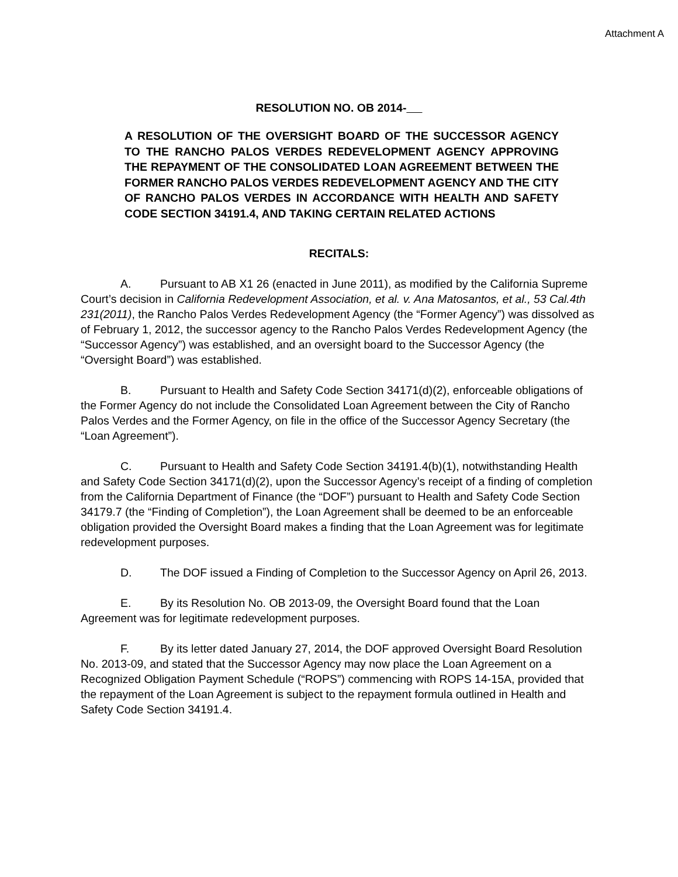Attachment A
RESOLUTION NO. OB 2014-
A RESOLUTION OF THE OVERSIGHT BOARD OF THE SUCCESSOR AGENCY TO THE RANCHO PALOS VERDES REDEVELOPMENT AGENCY APPROVING THE REPAYMENT OF THE CONSOLIDATED LOAN AGREEMENT BETWEEN THE FORMER RANCHO PALOS VERDES REDEVELOPMENT AGENCY AND THE CITY OF RANCHO PALOS VERDES IN ACCORDANCE WITH HEALTH AND SAFETY CODE SECTION 34191.4, AND TAKING CERTAIN RELATED ACTIONS
RECITALS:
A. Pursuant to AB X1 26 (enacted in June 2011), as modified by the California Supreme Court’s decision in California Redevelopment Association, et al. v. Ana Matosantos, et al., 53 Cal.4th 231(2011), the Rancho Palos Verdes Redevelopment Agency (the “Former Agency”) was dissolved as of February 1, 2012, the successor agency to the Rancho Palos Verdes Redevelopment Agency (the “Successor Agency”) was established, and an oversight board to the Successor Agency (the “Oversight Board”) was established.
B. Pursuant to Health and Safety Code Section 34171(d)(2), enforceable obligations of the Former Agency do not include the Consolidated Loan Agreement between the City of Rancho Palos Verdes and the Former Agency, on file in the office of the Successor Agency Secretary (the “Loan Agreement”).
C. Pursuant to Health and Safety Code Section 34191.4(b)(1), notwithstanding Health and Safety Code Section 34171(d)(2), upon the Successor Agency’s receipt of a finding of completion from the California Department of Finance (the “DOF”) pursuant to Health and Safety Code Section 34179.7 (the “Finding of Completion”), the Loan Agreement shall be deemed to be an enforceable obligation provided the Oversight Board makes a finding that the Loan Agreement was for legitimate redevelopment purposes.
D. The DOF issued a Finding of Completion to the Successor Agency on April 26, 2013.
E. By its Resolution No. OB 2013-09, the Oversight Board found that the Loan Agreement was for legitimate redevelopment purposes.
F. By its letter dated January 27, 2014, the DOF approved Oversight Board Resolution No. 2013-09, and stated that the Successor Agency may now place the Loan Agreement on a Recognized Obligation Payment Schedule (“ROPS”) commencing with ROPS 14-15A, provided that the repayment of the Loan Agreement is subject to the repayment formula outlined in Health and Safety Code Section 34191.4.